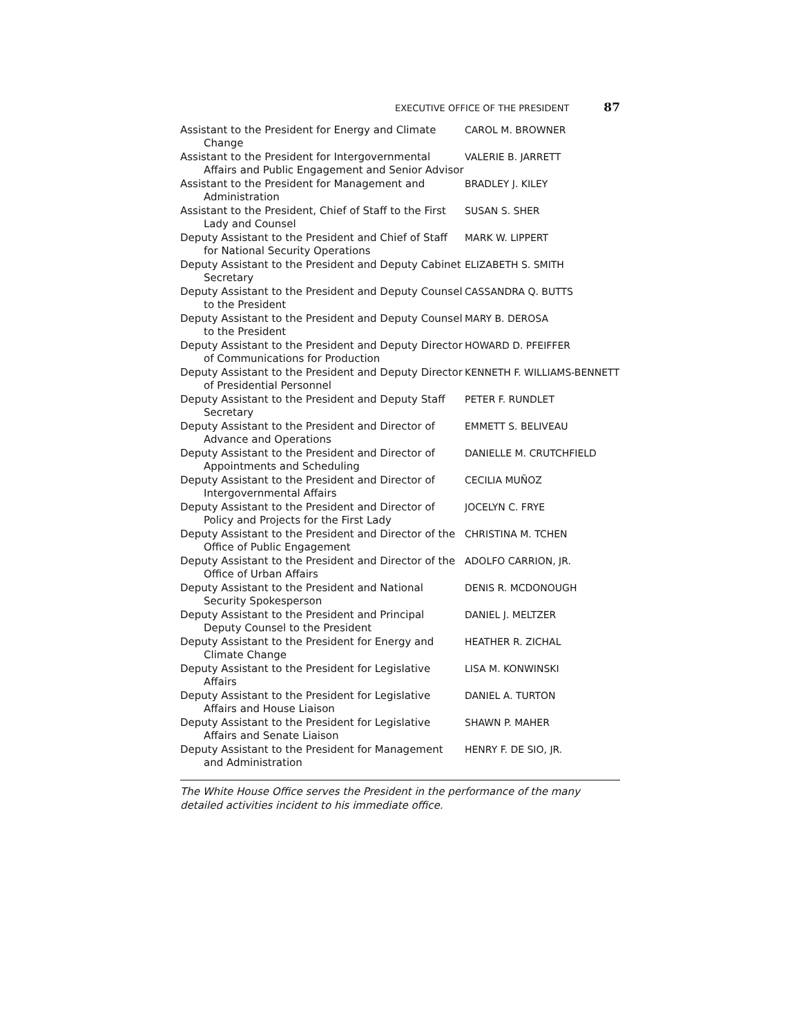EXECUTIVE OFFICE OF THE PRESIDENT 87
| Assistant to the President for Energy and Climate Change | CAROL M. BROWNER |
| Assistant to the President for Intergovernmental Affairs and Public Engagement and Senior Advisor | VALERIE B. JARRETT |
| Assistant to the President for Management and Administration | BRADLEY J. KILEY |
| Assistant to the President, Chief of Staff to the First Lady and Counsel | SUSAN S. SHER |
| Deputy Assistant to the President and Chief of Staff for National Security Operations | MARK W. LIPPERT |
| Deputy Assistant to the President and Deputy Cabinet Secretary | ELIZABETH S. SMITH |
| Deputy Assistant to the President and Deputy Counsel to the President | CASSANDRA Q. BUTTS |
| Deputy Assistant to the President and Deputy Counsel to the President | MARY B. DEROSA |
| Deputy Assistant to the President and Deputy Director of Communications for Production | HOWARD D. PFEIFFER |
| Deputy Assistant to the President and Deputy Director of Presidential Personnel | KENNETH F. WILLIAMS-BENNETT |
| Deputy Assistant to the President and Deputy Staff Secretary | PETER F. RUNDLET |
| Deputy Assistant to the President and Director of Advance and Operations | EMMETT S. BELIVEAU |
| Deputy Assistant to the President and Director of Appointments and Scheduling | DANIELLE M. CRUTCHFIELD |
| Deputy Assistant to the President and Director of Intergovernmental Affairs | CECILIA MUÑOZ |
| Deputy Assistant to the President and Director of Policy and Projects for the First Lady | JOCELYN C. FRYE |
| Deputy Assistant to the President and Director of the Office of Public Engagement | CHRISTINA M. TCHEN |
| Deputy Assistant to the President and Director of the Office of Urban Affairs | ADOLFO CARRION, JR. |
| Deputy Assistant to the President and National Security Spokesperson | DENIS R. MCDONOUGH |
| Deputy Assistant to the President and Principal Deputy Counsel to the President | DANIEL J. MELTZER |
| Deputy Assistant to the President for Energy and Climate Change | HEATHER R. ZICHAL |
| Deputy Assistant to the President for Legislative Affairs | LISA M. KONWINSKI |
| Deputy Assistant to the President for Legislative Affairs and House Liaison | DANIEL A. TURTON |
| Deputy Assistant to the President for Legislative Affairs and Senate Liaison | SHAWN P. MAHER |
| Deputy Assistant to the President for Management and Administration | HENRY F. DE SIO, JR. |
The White House Office serves the President in the performance of the many detailed activities incident to his immediate office.